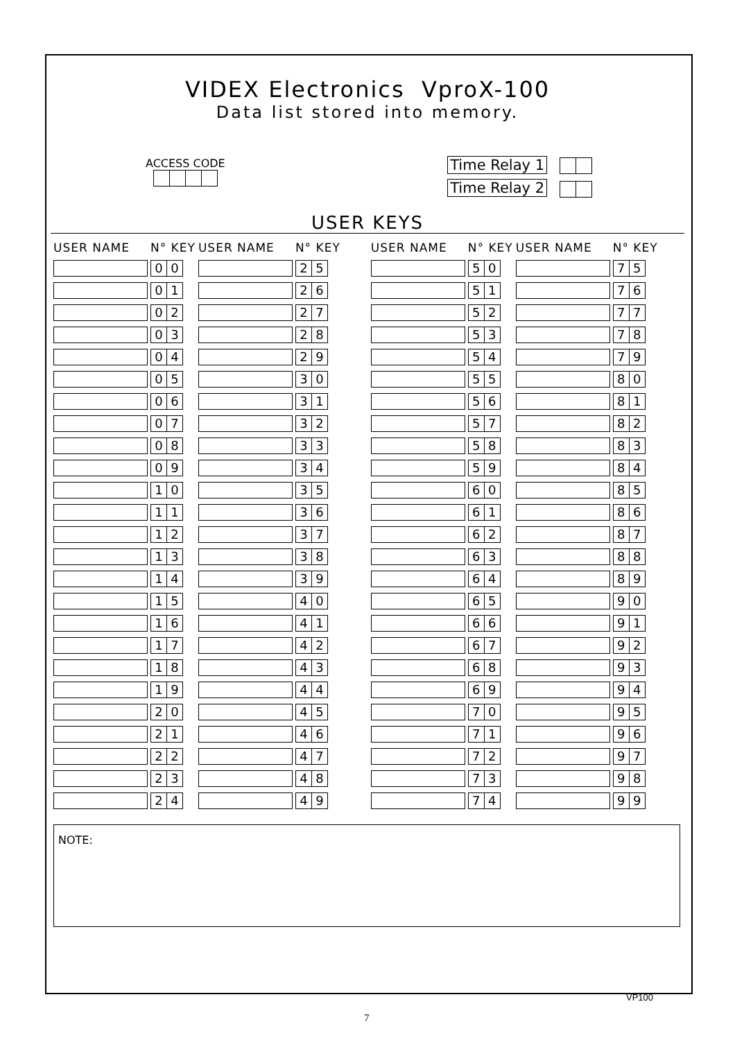VIDEX Electronics VproX-100
Data list stored into memory.
ACCESS CODE
Time Relay 1
Time Relay 2
USER KEYS
| USER NAME | N° KEY | USER NAME | N° KEY | | USER NAME | N° KEY | USER NAME | N° KEY |
| --- | --- | --- | --- | --- | --- | --- | --- | --- |
| | 0 0 | | 2 5 | | | 5 0 | | 7 5 |
| | 0 1 | | 2 6 | | | 5 1 | | 7 6 |
| | 0 2 | | 2 7 | | | 5 2 | | 7 7 |
| | 0 3 | | 2 8 | | | 5 3 | | 7 8 |
| | 0 4 | | 2 9 | | | 5 4 | | 7 9 |
| | 0 5 | | 3 0 | | | 5 5 | | 8 0 |
| | 0 6 | | 3 1 | | | 5 6 | | 8 1 |
| | 0 7 | | 3 2 | | | 5 7 | | 8 2 |
| | 0 8 | | 3 3 | | | 5 8 | | 8 3 |
| | 0 9 | | 3 4 | | | 5 9 | | 8 4 |
| | 1 0 | | 3 5 | | | 6 0 | | 8 5 |
| | 1 1 | | 3 6 | | | 6 1 | | 8 6 |
| | 1 2 | | 3 7 | | | 6 2 | | 8 7 |
| | 1 3 | | 3 8 | | | 6 3 | | 8 8 |
| | 1 4 | | 3 9 | | | 6 4 | | 8 9 |
| | 1 5 | | 4 0 | | | 6 5 | | 9 0 |
| | 1 6 | | 4 1 | | | 6 6 | | 9 1 |
| | 1 7 | | 4 2 | | | 6 7 | | 9 2 |
| | 1 8 | | 4 3 | | | 6 8 | | 9 3 |
| | 1 9 | | 4 4 | | | 6 9 | | 9 4 |
| | 2 0 | | 4 5 | | | 7 0 | | 9 5 |
| | 2 1 | | 4 6 | | | 7 1 | | 9 6 |
| | 2 2 | | 4 7 | | | 7 2 | | 9 7 |
| | 2 3 | | 4 8 | | | 7 3 | | 9 8 |
| | 2 4 | | 4 9 | | | 7 4 | | 9 9 |
NOTE:
VP100
7